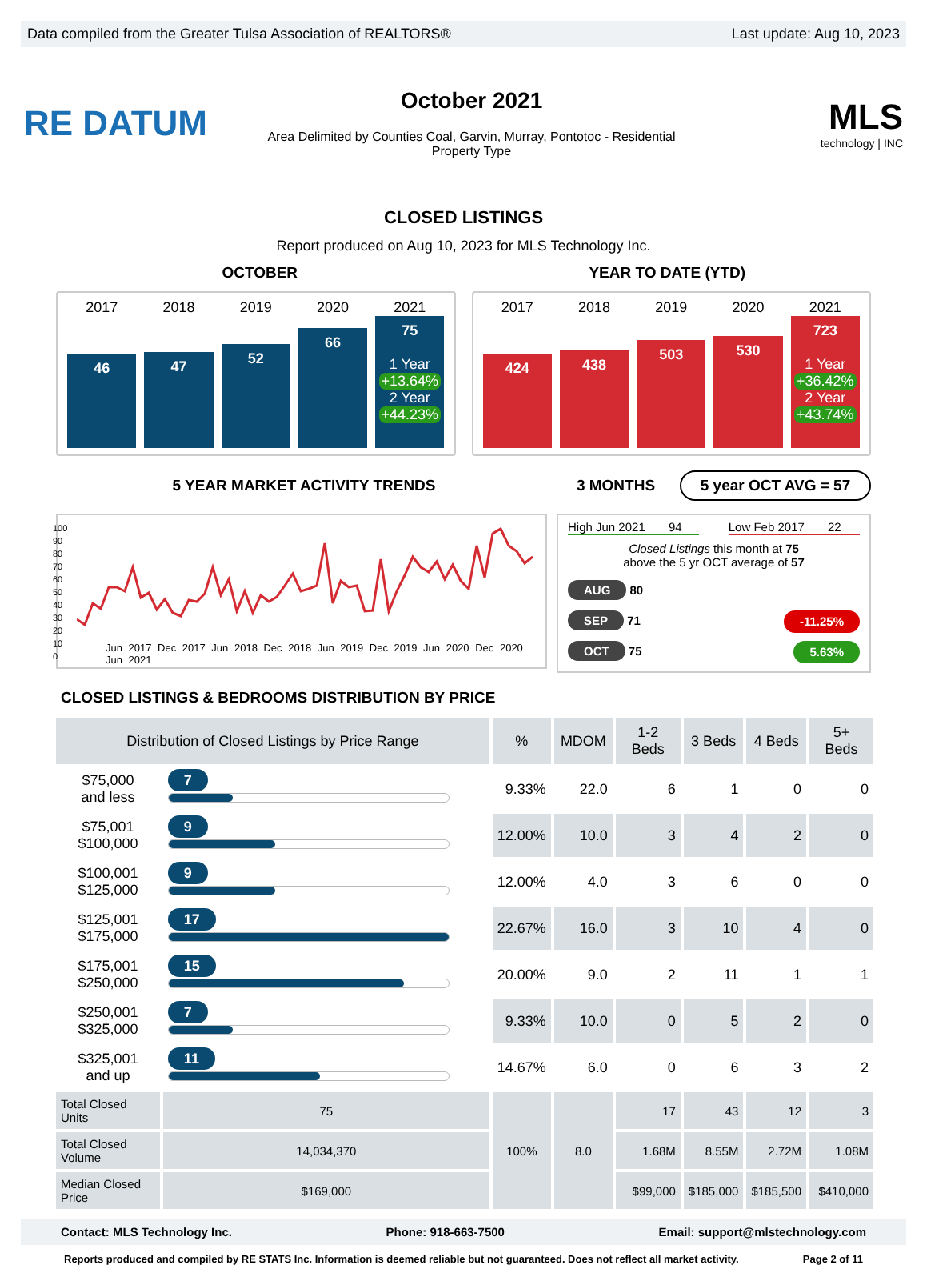Data compiled from the Greater Tulsa Association of REALTORS® Last update: Aug 10, 2023
RE DATUM
October 2021
Area Delimited by Counties Coal, Garvin, Murray, Pontotoc - Residential
Property Type
MLS
technology | INC
CLOSED LISTINGS
Report produced on Aug 10, 2023 for MLS Technology Inc.
OCTOBER YEAR TO DATE (YTD)
2017 2018 2019 2020 2021
46
47
52
66
75
1 Year
+13.64%
2 Year
+44.23%
2017 2018 2019 2020 2021
424
438
503
530
723
1 Year
+36.42%
2 Year
+43.74%
5 YEAR MARKET ACTIVITY TRENDS 3 MONTHS
5 year OCT AVG = 57
Jun 2017 Dec 2017 Jun 2018 Dec 2018 Jun 2019 Dec 2019 Jun 2020 Dec 2020 Jun 2021
100
90
80
70
60
50
40
30
20
10
0
High Jun 2021 94 Low Feb 2017 22
Closed Listings this month at 75
above the 5 yr OCT average of 57
AUG 80
SEP 71 -11.25%
OCT 75 5.63%
CLOSED LISTINGS & BEDROOMS DISTRIBUTION BY PRICE
| Distribution of Closed Listings by Price Range | | % | MDOM | 1-2 Beds | 3 Beds | 4 Beds | 5+ Beds |
| --- | --- | --- | --- | --- | --- | --- | --- |
| $75,000 and less | 7 | 9.33% | 22.0 | 6 | 1 | 0 | 0 |
| $75,001 $100,000 | 9 | 12.00% | 10.0 | 3 | 4 | 2 | 0 |
| $100,001 $125,000 | 9 | 12.00% | 4.0 | 3 | 6 | 0 | 0 |
| $125,001 $175,000 | 17 | 22.67% | 16.0 | 3 | 10 | 4 | 0 |
| $175,001 $250,000 | 15 | 20.00% | 9.0 | 2 | 11 | 1 | 1 |
| $250,001 $325,000 | 7 | 9.33% | 10.0 | 0 | 5 | 2 | 0 |
| $325,001 and up | 11 | 14.67% | 6.0 | 0 | 6 | 3 | 2 |
| Total Closed Units | 75 | 100% | 8.0 | 17 | 43 | 12 | 3 |
| Total Closed Volume | 14,034,370 | | | 1.68M | 8.55M | 2.72M | 1.08M |
| Median Closed Price | $169,000 | | | $99,000 | $185,000 | $185,500 | $410,000 |
Contact: MLS Technology Inc. Phone: 918-663-7500 Email: support@mlstechnology.com
Reports produced and compiled by RE STATS Inc. Information is deemed reliable but not guaranteed. Does not reflect all market activity. Page 2 of 11